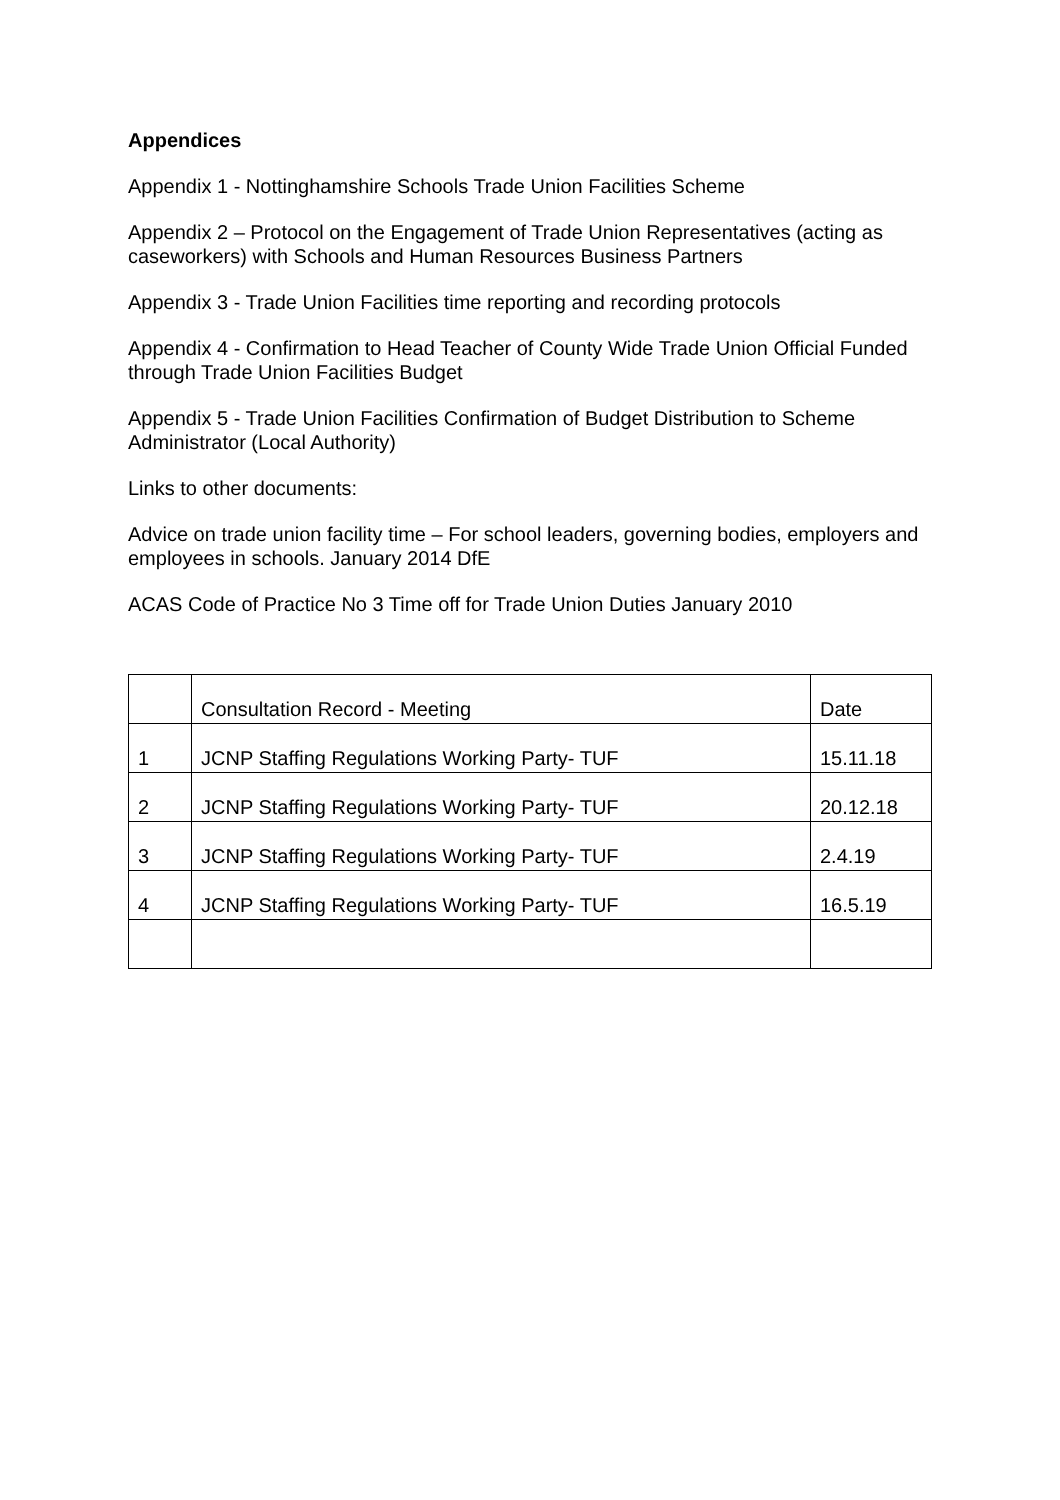Appendices
Appendix 1 - Nottinghamshire Schools Trade Union Facilities Scheme
Appendix 2 – Protocol on the Engagement of Trade Union Representatives (acting as caseworkers) with Schools and Human Resources Business Partners
Appendix 3 - Trade Union Facilities time reporting and recording protocols
Appendix 4 - Confirmation to Head Teacher of County Wide Trade Union Official Funded through Trade Union Facilities Budget
Appendix 5 - Trade Union Facilities Confirmation of Budget Distribution to Scheme Administrator (Local Authority)
Links to other documents:
Advice on trade union facility time – For school leaders, governing bodies, employers and employees in schools. January 2014 DfE
ACAS Code of Practice No 3 Time off for Trade Union Duties January 2010
| | Consultation Record - Meeting | Date |
| 1 | JCNP Staffing Regulations Working Party- TUF | 15.11.18 |
| 2 | JCNP Staffing Regulations Working Party- TUF | 20.12.18 |
| 3 | JCNP Staffing Regulations Working Party- TUF | 2.4.19 |
| 4 | JCNP Staffing Regulations Working Party- TUF | 16.5.19 |